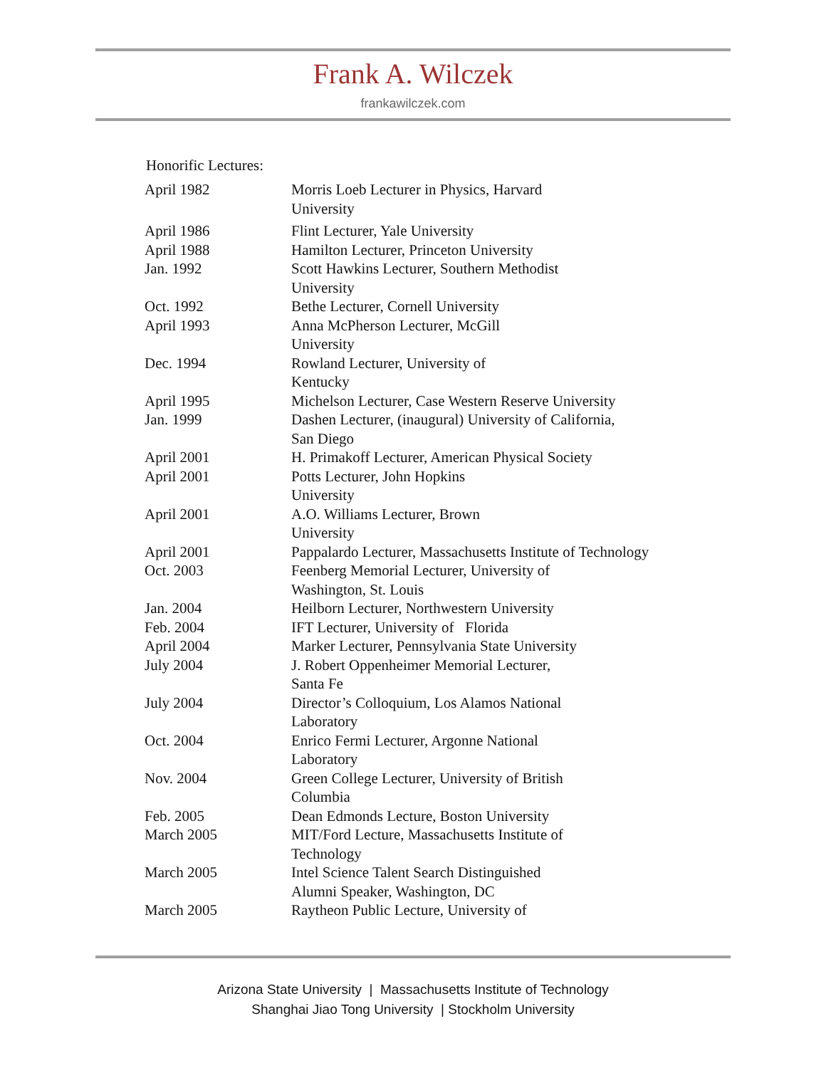Frank A. Wilczek
frankawilczek.com
Honorific Lectures:
| April 1982 | Morris Loeb Lecturer in Physics, Harvard University |
| April 1986 | Flint Lecturer, Yale University |
| April 1988 | Hamilton Lecturer, Princeton University |
| Jan. 1992 | Scott Hawkins Lecturer, Southern Methodist University |
| Oct. 1992 | Bethe Lecturer, Cornell University |
| April 1993 | Anna McPherson Lecturer, McGill University |
| Dec. 1994 | Rowland Lecturer, University of Kentucky |
| April 1995 | Michelson Lecturer, Case Western Reserve University |
| Jan. 1999 | Dashen Lecturer, (inaugural) University of California, San Diego |
| April 2001 | H. Primakoff Lecturer, American Physical Society |
| April 2001 | Potts Lecturer, John Hopkins University |
| April 2001 | A.O. Williams Lecturer, Brown University |
| April 2001 | Pappalardo Lecturer, Massachusetts Institute of Technology |
| Oct. 2003 | Feenberg Memorial Lecturer, University of Washington, St. Louis |
| Jan. 2004 | Heilborn Lecturer, Northwestern University |
| Feb. 2004 | IFT Lecturer, University of Florida |
| April 2004 | Marker Lecturer, Pennsylvania State University |
| July 2004 | J. Robert Oppenheimer Memorial Lecturer, Santa Fe |
| July 2004 | Director’s Colloquium, Los Alamos National Laboratory |
| Oct. 2004 | Enrico Fermi Lecturer, Argonne National Laboratory |
| Nov. 2004 | Green College Lecturer, University of British Columbia |
| Feb. 2005 | Dean Edmonds Lecture, Boston University |
| March 2005 | MIT/Ford Lecture, Massachusetts Institute of Technology |
| March 2005 | Intel Science Talent Search Distinguished Alumni Speaker, Washington, DC |
| March 2005 | Raytheon Public Lecture, University of |
Arizona State University | Massachusetts Institute of Technology
Shanghai Jiao Tong University | Stockholm University